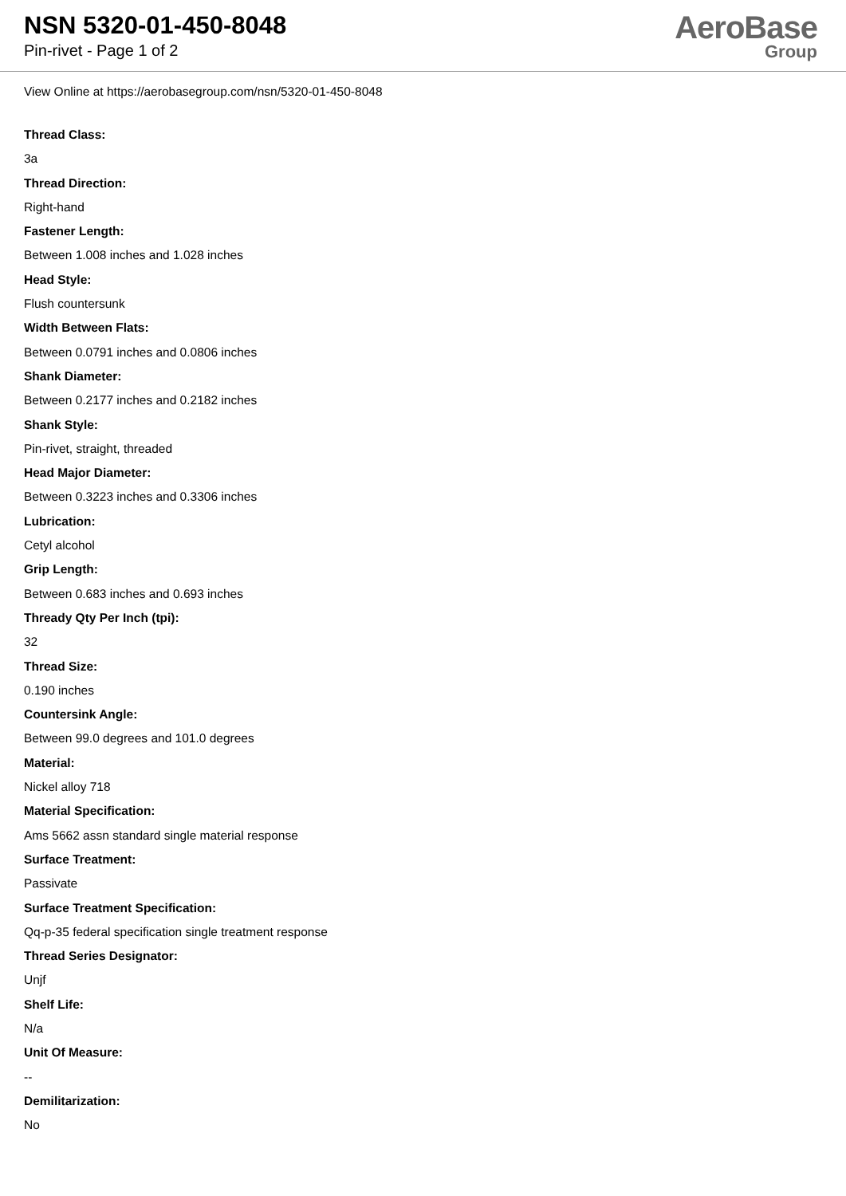NSN 5320-01-450-8048
Pin-rivet - Page 1 of 2
AeroBase
Group
View Online at https://aerobasegroup.com/nsn/5320-01-450-8048
Thread Class:
3a
Thread Direction:
Right-hand
Fastener Length:
Between 1.008 inches and 1.028 inches
Head Style:
Flush countersunk
Width Between Flats:
Between 0.0791 inches and 0.0806 inches
Shank Diameter:
Between 0.2177 inches and 0.2182 inches
Shank Style:
Pin-rivet, straight, threaded
Head Major Diameter:
Between 0.3223 inches and 0.3306 inches
Lubrication:
Cetyl alcohol
Grip Length:
Between 0.683 inches and 0.693 inches
Thready Qty Per Inch (tpi):
32
Thread Size:
0.190 inches
Countersink Angle:
Between 99.0 degrees and 101.0 degrees
Material:
Nickel alloy 718
Material Specification:
Ams 5662 assn standard single material response
Surface Treatment:
Passivate
Surface Treatment Specification:
Qq-p-35 federal specification single treatment response
Thread Series Designator:
Unjf
Shelf Life:
N/a
Unit Of Measure:
--
Demilitarization:
No